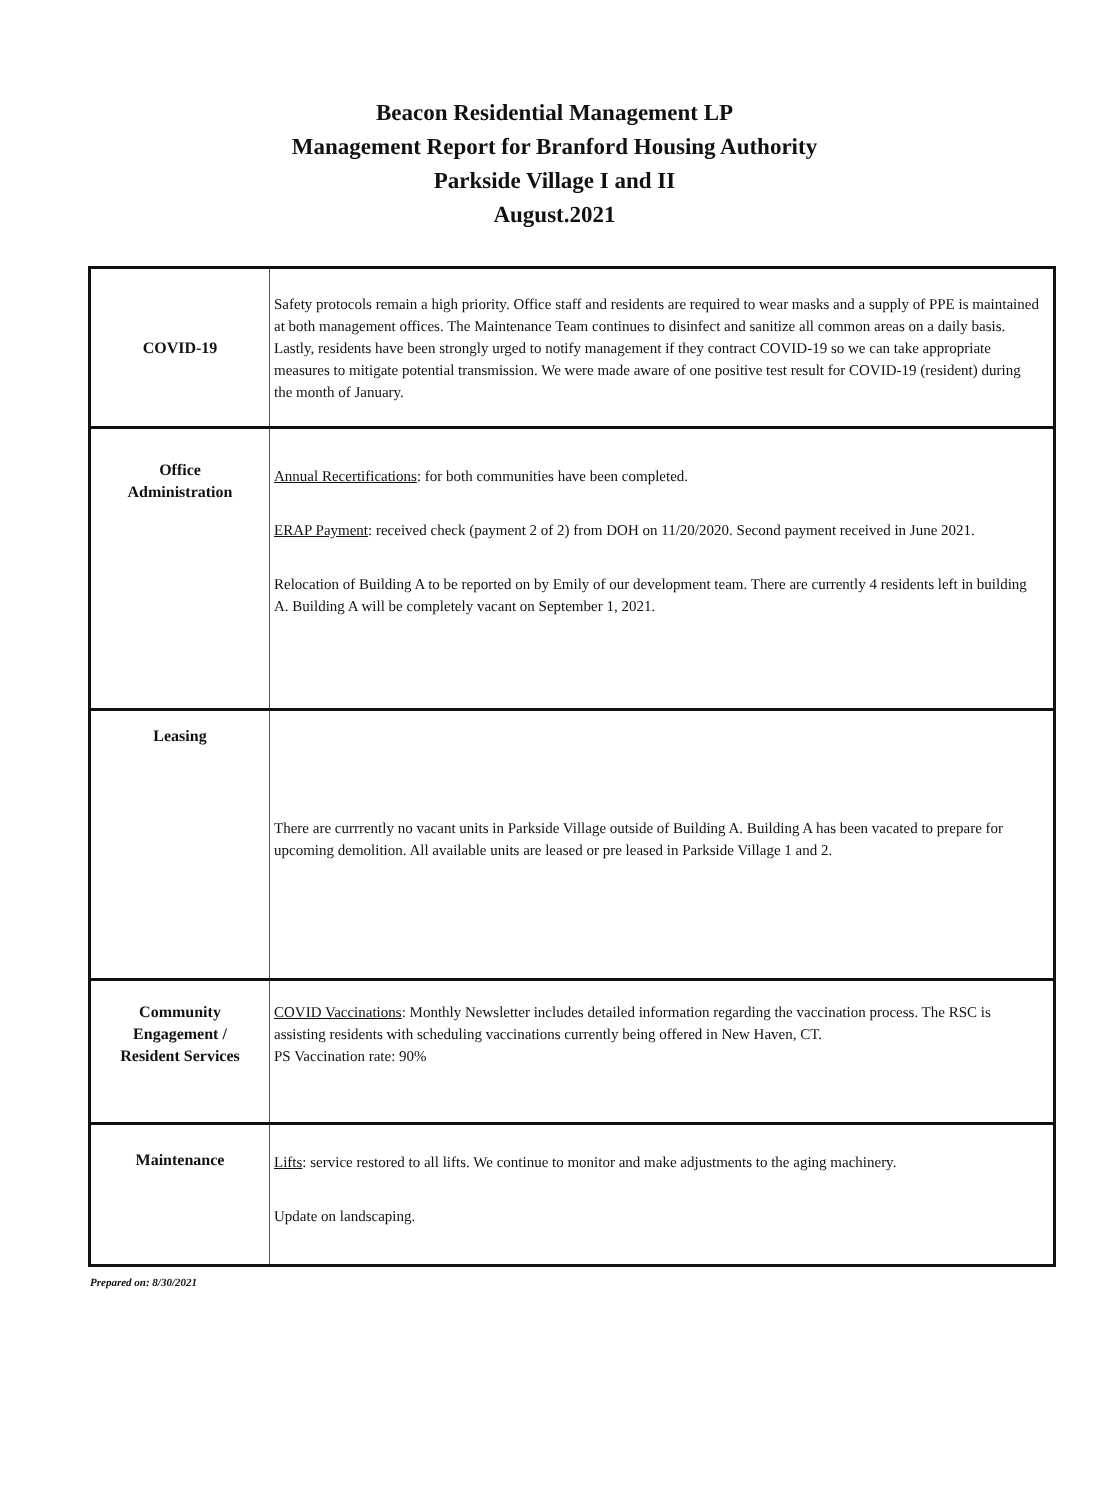Beacon Residential Management LP
Management Report for Branford Housing Authority
Parkside Village I and II
August.2021
| COVID-19 | Safety protocols remain a high priority. Office staff and residents are required to wear masks and a supply of PPE is maintained at both management offices. The Maintenance Team continues to disinfect and sanitize all common areas on a daily basis. Lastly, residents have been strongly urged to notify management if they contract COVID-19 so we can take appropriate measures to mitigate potential transmission. We were made aware of one positive test result for COVID-19 (resident) during the month of January. |
| Office Administration | Annual Recertifications : for both communities have been completed. ERAP Payment : received check (payment 2 of 2) from DOH on 11/20/2020. Second payment received in June 2021. Relocation of Building A to be reported on by Emily of our development team. There are currently 4 residents left in building A. Building A will be completely vacant on September 1, 2021. |
| Leasing | There are currrently no vacant units in Parkside Village outside of Building A. Building A has been vacated to prepare for upcoming demolition. All available units are leased or pre leased in Parkside Village 1 and 2. |
| Community Engagement / Resident Services | COVID Vaccinations : Monthly Newsletter includes detailed information regarding the vaccination process. The RSC is assisting residents with scheduling vaccinations currently being offered in New Haven, CT. PS Vaccination rate: 90% |
| Maintenance | Lifts : service restored to all lifts. We continue to monitor and make adjustments to the aging machinery. Update on landscaping. |
Prepared on: 8/30/2021